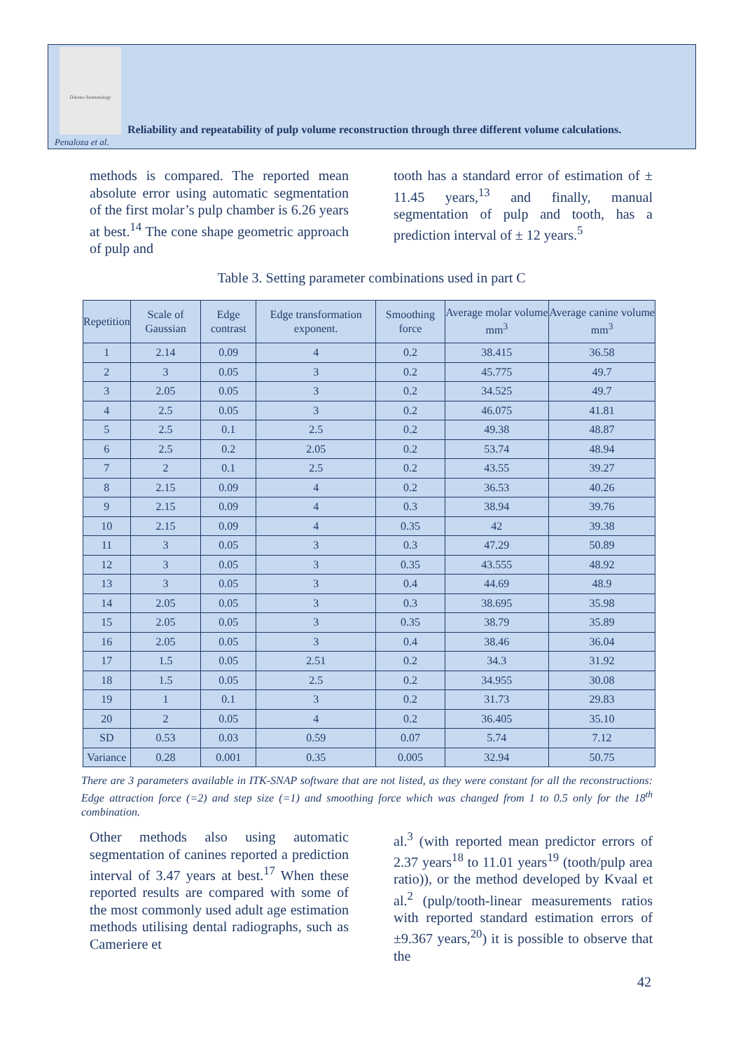Odonto-Stomatology
Reliability and repeatability of pulp volume reconstruction through three different volume calculations.
Penaloza et al.
methods is compared. The reported mean absolute error using automatic segmentation of the first molar’s pulp chamber is 6.26 years at best.<sup>14</sup> The cone shape geometric approach of pulp and
tooth has a standard error of estimation of ± 11.45 years,<sup>13</sup> and finally, manual segmentation of pulp and tooth, has a prediction interval of ± 12 years.<sup>5</sup>
Table 3. Setting parameter combinations used in part C
| Repetition | Scale of Gaussian | Edge contrast | Edge transformation exponent. | Smoothing force | Average molar volume mm<sup>3</sup> | Average canine volume mm<sup>3</sup> |
| --- | --- | --- | --- | --- | --- | --- |
| 1 | 2.14 | 0.09 | 4 | 0.2 | 38.415 | 36.58 |
| 2 | 3 | 0.05 | 3 | 0.2 | 45.775 | 49.7 |
| 3 | 2.05 | 0.05 | 3 | 0.2 | 34.525 | 49.7 |
| 4 | 2.5 | 0.05 | 3 | 0.2 | 46.075 | 41.81 |
| 5 | 2.5 | 0.1 | 2.5 | 0.2 | 49.38 | 48.87 |
| 6 | 2.5 | 0.2 | 2.05 | 0.2 | 53.74 | 48.94 |
| 7 | 2 | 0.1 | 2.5 | 0.2 | 43.55 | 39.27 |
| 8 | 2.15 | 0.09 | 4 | 0.2 | 36.53 | 40.26 |
| 9 | 2.15 | 0.09 | 4 | 0.3 | 38.94 | 39.76 |
| 10 | 2.15 | 0.09 | 4 | 0.35 | 42 | 39.38 |
| 11 | 3 | 0.05 | 3 | 0.3 | 47.29 | 50.89 |
| 12 | 3 | 0.05 | 3 | 0.35 | 43.555 | 48.92 |
| 13 | 3 | 0.05 | 3 | 0.4 | 44.69 | 48.9 |
| 14 | 2.05 | 0.05 | 3 | 0.3 | 38.695 | 35.98 |
| 15 | 2.05 | 0.05 | 3 | 0.35 | 38.79 | 35.89 |
| 16 | 2.05 | 0.05 | 3 | 0.4 | 38.46 | 36.04 |
| 17 | 1.5 | 0.05 | 2.51 | 0.2 | 34.3 | 31.92 |
| 18 | 1.5 | 0.05 | 2.5 | 0.2 | 34.955 | 30.08 |
| 19 | 1 | 0.1 | 3 | 0.2 | 31.73 | 29.83 |
| 20 | 2 | 0.05 | 4 | 0.2 | 36.405 | 35.10 |
| SD | 0.53 | 0.03 | 0.59 | 0.07 | 5.74 | 7.12 |
| Variance | 0.28 | 0.001 | 0.35 | 0.005 | 32.94 | 50.75 |
There are 3 parameters available in ITK-SNAP software that are not listed, as they were constant for all the reconstructions: Edge attraction force (=2) and step size (=1) and smoothing force which was changed from 1 to 0.5 only for the 18<sup>th</sup> combination.
Other methods also using automatic segmentation of canines reported a prediction interval of 3.47 years at best.<sup>17</sup> When these reported results are compared with some of the most commonly used adult age estimation methods utilising dental radiographs, such as Cameriere et
al.<sup>3</sup> (with reported mean predictor errors of 2.37 years<sup>18</sup> to 11.01 years<sup>19</sup> (tooth/pulp area ratio)), or the method developed by Kvaal et al.<sup>2</sup> (pulp/tooth-linear measurements ratios with reported standard estimation errors of ±9.367 years,<sup>20</sup>) it is possible to observe that the
42